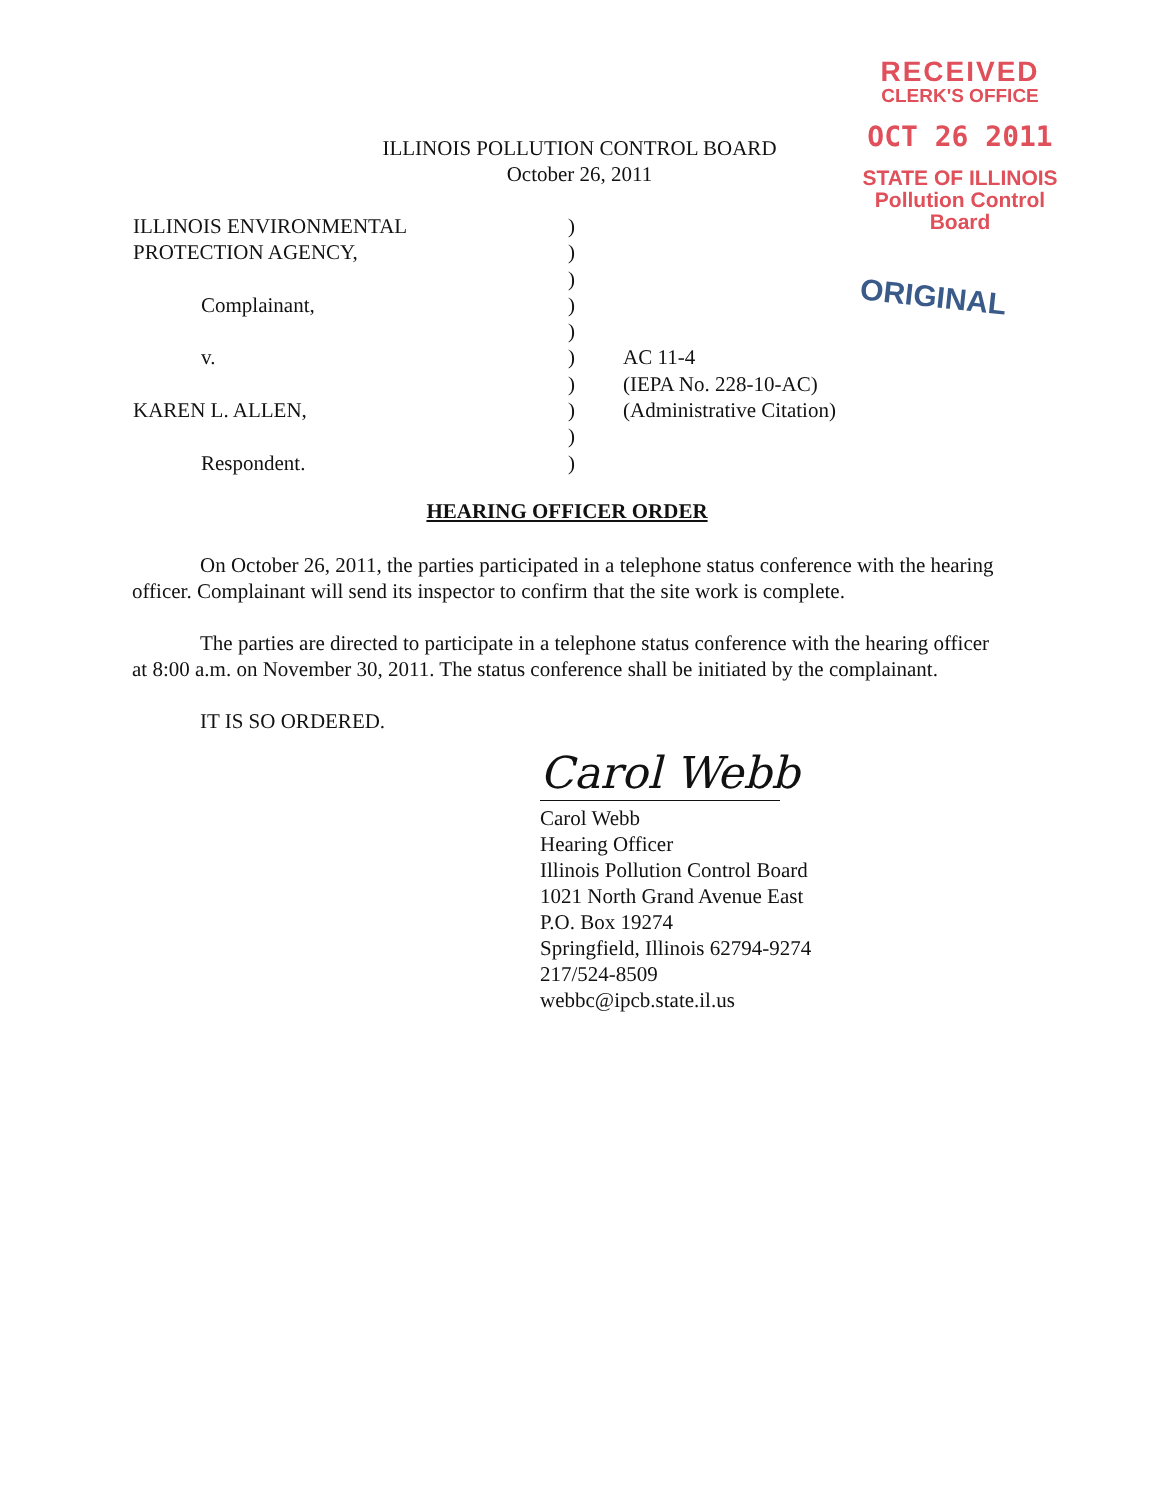ILLINOIS POLLUTION CONTROL BOARD
October 26, 2011
RECEIVED
CLERK'S OFFICE
OCT 26 2011
STATE OF ILLINOIS
Pollution Control Board
ORIGINAL
| ILLINOIS ENVIRONMENTAL | ) | |
| PROTECTION AGENCY, | ) | |
| | ) | |
| Complainant, | ) | |
| | ) | |
| v. | ) | AC 11-4 |
| | ) | (IEPA No. 228-10-AC) |
| KAREN L. ALLEN, | ) | (Administrative Citation) |
| | ) | |
| Respondent. | ) | |
HEARING OFFICER ORDER
On October 26, 2011, the parties participated in a telephone status conference with the hearing officer. Complainant will send its inspector to confirm that the site work is complete.
The parties are directed to participate in a telephone status conference with the hearing officer at 8:00 a.m. on November 30, 2011. The status conference shall be initiated by the complainant.
IT IS SO ORDERED.
Carol Webb
Carol Webb
Hearing Officer
Illinois Pollution Control Board
1021 North Grand Avenue East
P.O. Box 19274
Springfield, Illinois 62794-9274
217/524-8509
webbc@ipcb.state.il.us